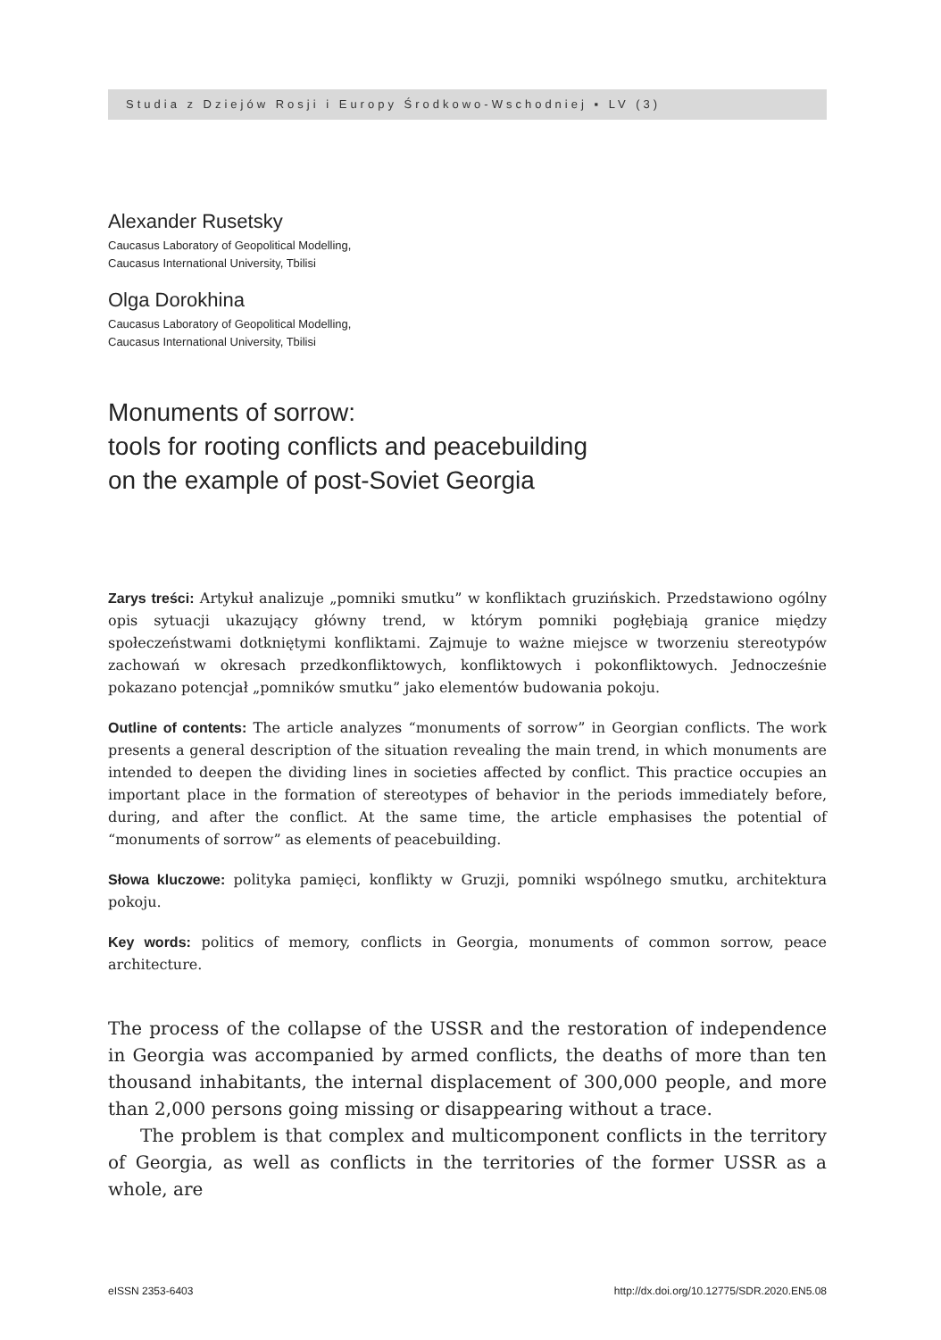Studia z Dziejów Rosji i Europy Środkowo-Wschodniej ▪ LV (3)
Alexander Rusetsky
Caucasus Laboratory of Geopolitical Modelling,
Caucasus International University, Tbilisi
Olga Dorokhina
Caucasus Laboratory of Geopolitical Modelling,
Caucasus International University, Tbilisi
Monuments of sorrow:
tools for rooting conflicts and peacebuilding
on the example of post-Soviet Georgia
Zarys treści: Artykuł analizuje „pomniki smutku” w konfliktach gruzińskich. Przedstawiono ogólny opis sytuacji ukazujący główny trend, w którym pomniki pogłębiają granice między społeczeństwami dotkniętymi konfliktami. Zajmuje to ważne miejsce w tworzeniu stereotypów zachowań w okresach przedkonfliktowych, konfliktowych i pokonfliktowych. Jednocześnie pokazano potencjał „pomników smutku” jako elementów budowania pokoju.
Outline of contents: The article analyzes “monuments of sorrow” in Georgian conflicts. The work presents a general description of the situation revealing the main trend, in which monuments are intended to deepen the dividing lines in societies affected by conflict. This practice occupies an important place in the formation of stereotypes of behavior in the periods immediately before, during, and after the conflict. At the same time, the article emphasises the potential of “monuments of sorrow” as elements of peacebuilding.
Słowa kluczowe: polityka pamięci, konflikty w Gruzji, pomniki wspólnego smutku, architektura pokoju.
Key words: politics of memory, conflicts in Georgia, monuments of common sorrow, peace architecture.
The process of the collapse of the USSR and the restoration of independence in Georgia was accompanied by armed conflicts, the deaths of more than ten thousand inhabitants, the internal displacement of 300,000 people, and more than 2,000 persons going missing or disappearing without a trace.
The problem is that complex and multicomponent conflicts in the territory of Georgia, as well as conflicts in the territories of the former USSR as a whole, are
eISSN 2353-6403 http://dx.doi.org/10.12775/SDR.2020.EN5.08